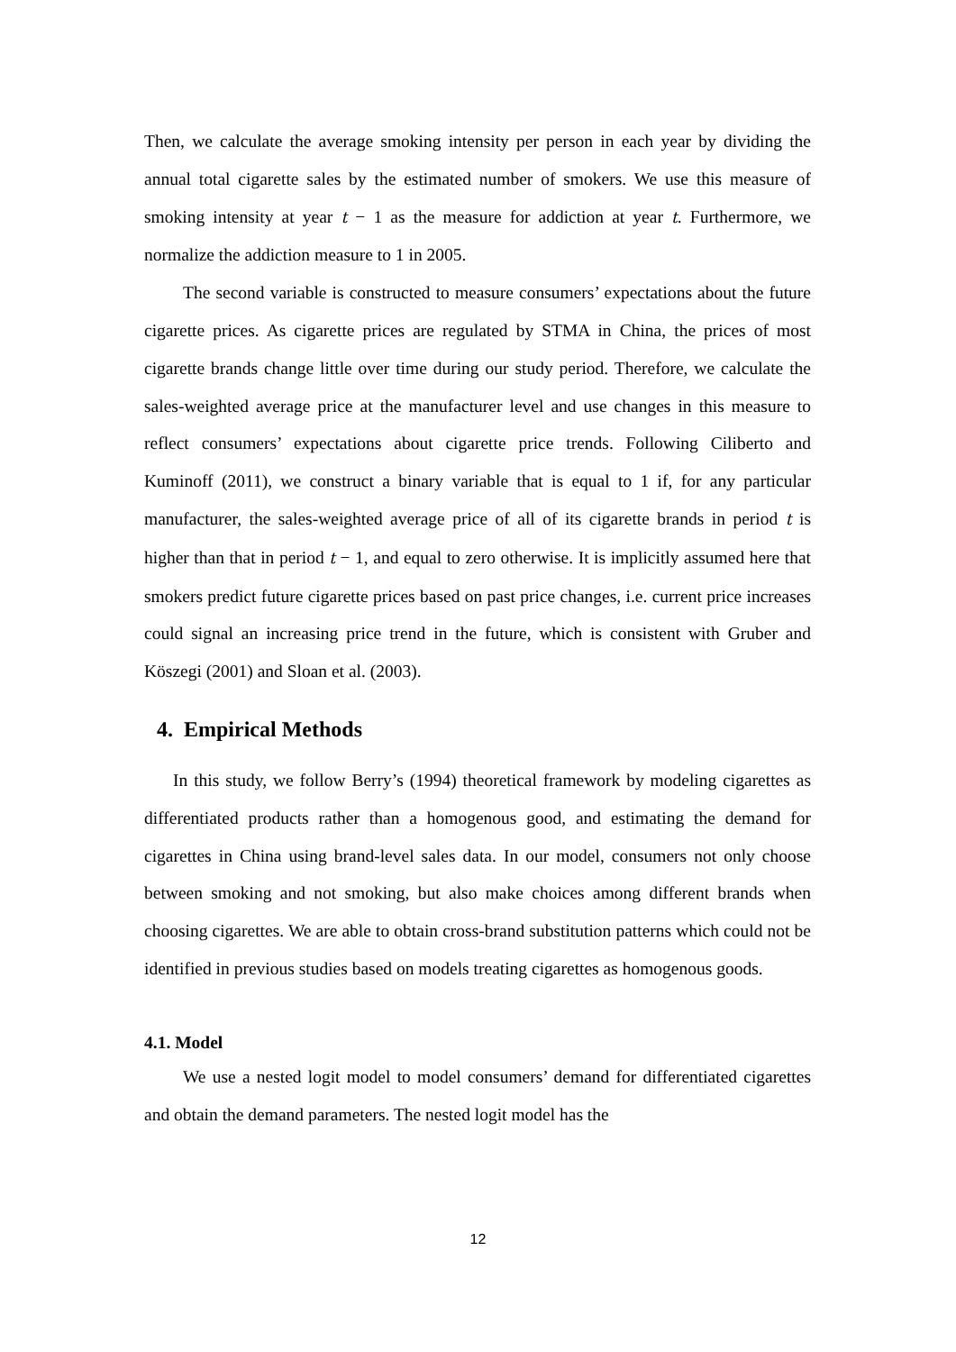Then, we calculate the average smoking intensity per person in each year by dividing the annual total cigarette sales by the estimated number of smokers. We use this measure of smoking intensity at year t − 1 as the measure for addiction at year t. Furthermore, we normalize the addiction measure to 1 in 2005.
The second variable is constructed to measure consumers’ expectations about the future cigarette prices. As cigarette prices are regulated by STMA in China, the prices of most cigarette brands change little over time during our study period. Therefore, we calculate the sales-weighted average price at the manufacturer level and use changes in this measure to reflect consumers’ expectations about cigarette price trends. Following Ciliberto and Kuminoff (2011), we construct a binary variable that is equal to 1 if, for any particular manufacturer, the sales-weighted average price of all of its cigarette brands in period t is higher than that in period t − 1, and equal to zero otherwise. It is implicitly assumed here that smokers predict future cigarette prices based on past price changes, i.e. current price increases could signal an increasing price trend in the future, which is consistent with Gruber and Köszegi (2001) and Sloan et al. (2003).
4. Empirical Methods
In this study, we follow Berry’s (1994) theoretical framework by modeling cigarettes as differentiated products rather than a homogenous good, and estimating the demand for cigarettes in China using brand-level sales data. In our model, consumers not only choose between smoking and not smoking, but also make choices among different brands when choosing cigarettes. We are able to obtain cross-brand substitution patterns which could not be identified in previous studies based on models treating cigarettes as homogenous goods.
4.1. Model
We use a nested logit model to model consumers’ demand for differentiated cigarettes and obtain the demand parameters. The nested logit model has the
12